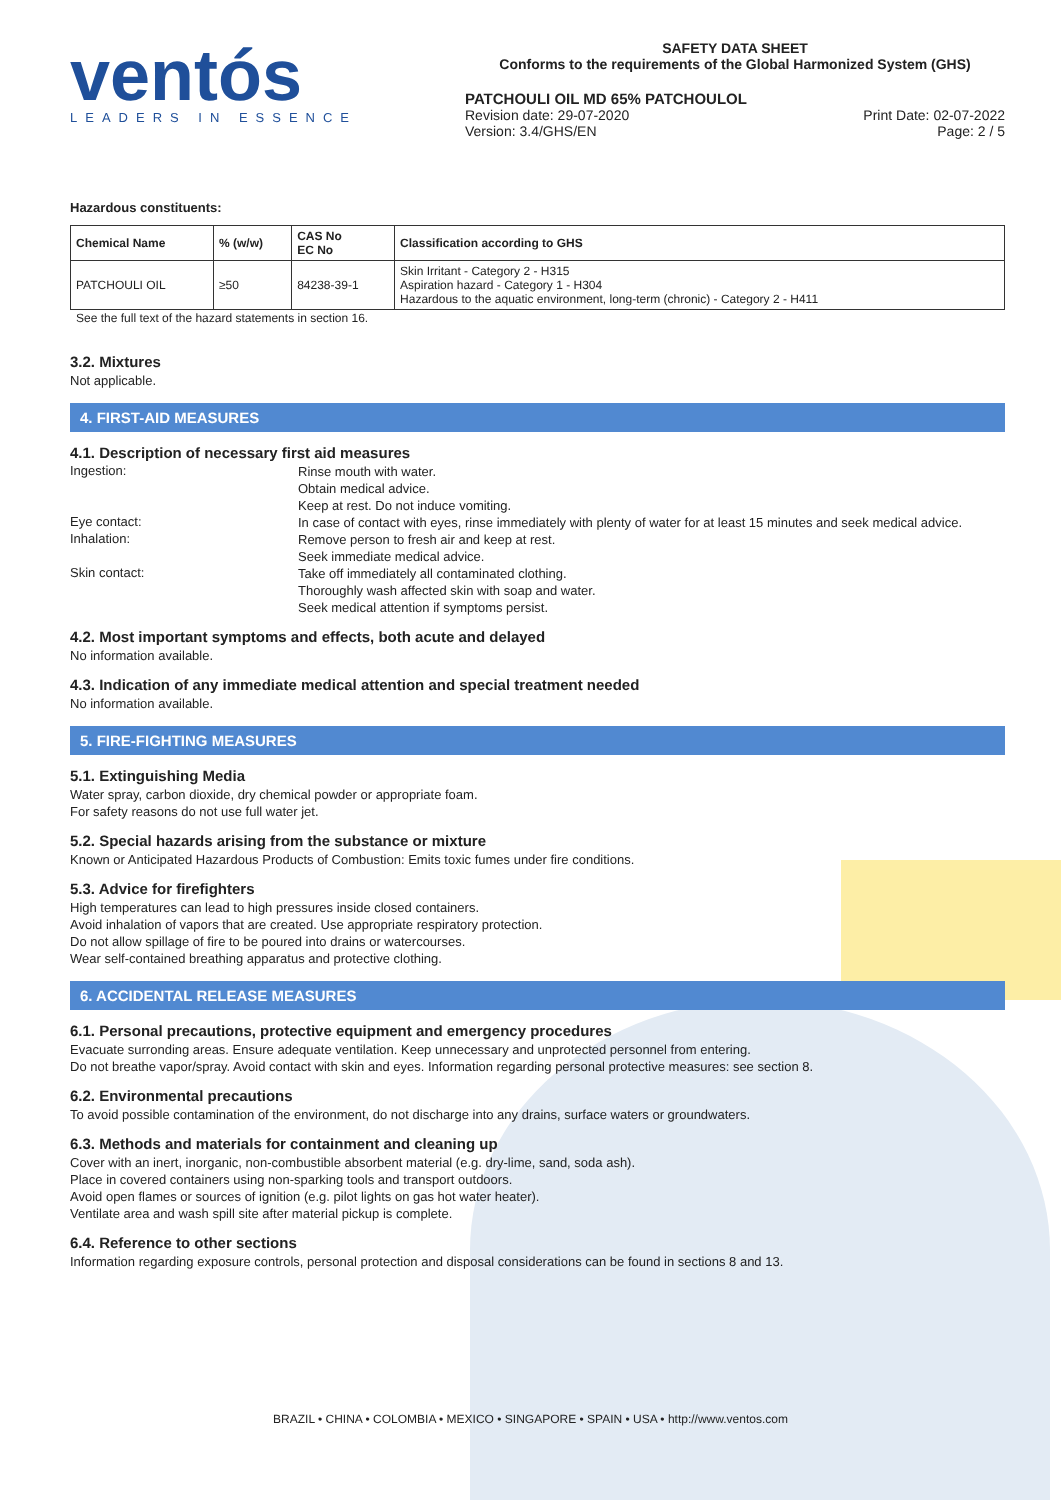ventós
LEADERS IN ESSENCE
SAFETY DATA SHEET
Conforms to the requirements of the Global Harmonized System (GHS)
PATCHOULI OIL MD 65% PATCHOULOL
Revision date: 29-07-2020
Version: 3.4/GHS/EN
Print Date: 02-07-2022
Page: 2 / 5
Hazardous constituents:
| Chemical Name | % (w/w) | CAS No EC No | Classification according to GHS |
| --- | --- | --- | --- |
| PATCHOULI OIL | ≥50 | 84238-39-1 | Skin Irritant - Category 2 - H315 Aspiration hazard - Category 1 - H304 Hazardous to the aquatic environment, long-term (chronic) - Category 2 - H411 |
See the full text of the hazard statements in section 16.
3.2. Mixtures
Not applicable.
4. FIRST-AID MEASURES
4.1. Description of necessary first aid measures
Ingestion:
Rinse mouth with water.
Obtain medical advice.
Keep at rest. Do not induce vomiting.
Eye contact:
In case of contact with eyes, rinse immediately with plenty of water for at least 15 minutes and seek medical advice.
Inhalation:
Remove person to fresh air and keep at rest.
Seek immediate medical advice.
Skin contact:
Take off immediately all contaminated clothing.
Thoroughly wash affected skin with soap and water.
Seek medical attention if symptoms persist.
4.2. Most important symptoms and effects, both acute and delayed
No information available.
4.3. Indication of any immediate medical attention and special treatment needed
No information available.
5. FIRE-FIGHTING MEASURES
5.1. Extinguishing Media
Water spray, carbon dioxide, dry chemical powder or appropriate foam.
For safety reasons do not use full water jet.
5.2. Special hazards arising from the substance or mixture
Known or Anticipated Hazardous Products of Combustion: Emits toxic fumes under fire conditions.
5.3. Advice for firefighters
High temperatures can lead to high pressures inside closed containers.
Avoid inhalation of vapors that are created. Use appropriate respiratory protection.
Do not allow spillage of fire to be poured into drains or watercourses.
Wear self-contained breathing apparatus and protective clothing.
6. ACCIDENTAL RELEASE MEASURES
6.1. Personal precautions, protective equipment and emergency procedures
Evacuate surronding areas. Ensure adequate ventilation. Keep unnecessary and unprotected personnel from entering.
Do not breathe vapor/spray. Avoid contact with skin and eyes. Information regarding personal protective measures: see section 8.
6.2. Environmental precautions
To avoid possible contamination of the environment, do not discharge into any drains, surface waters or groundwaters.
6.3. Methods and materials for containment and cleaning up
Cover with an inert, inorganic, non-combustible absorbent material (e.g. dry-lime, sand, soda ash).
Place in covered containers using non-sparking tools and transport outdoors.
Avoid open flames or sources of ignition (e.g. pilot lights on gas hot water heater).
Ventilate area and wash spill site after material pickup is complete.
6.4. Reference to other sections
Information regarding exposure controls, personal protection and disposal considerations can be found in sections 8 and 13.
BRAZIL • CHINA • COLOMBIA • MEXICO • SINGAPORE • SPAIN • USA • http://www.ventos.com